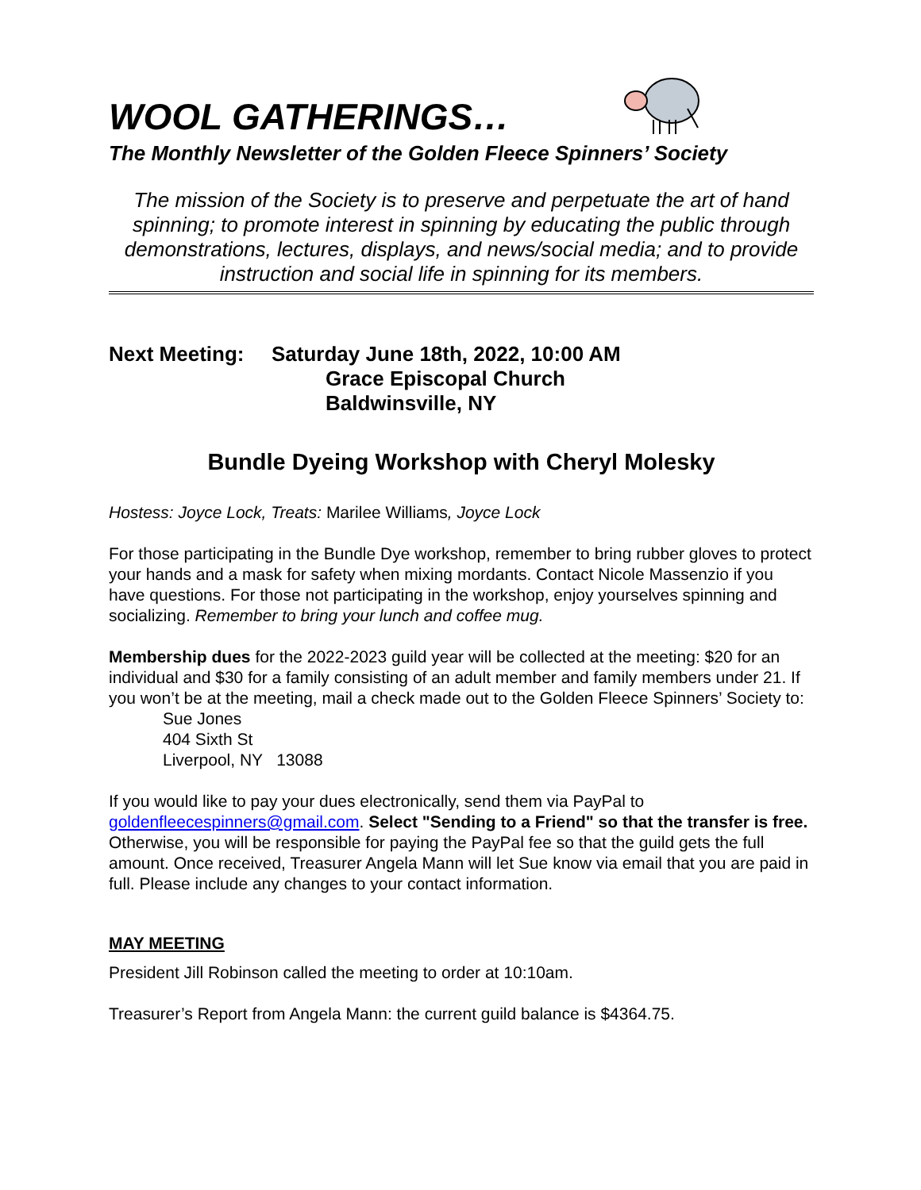WOOL GATHERINGS…
The Monthly Newsletter of the Golden Fleece Spinners’ Society
The mission of the Society is to preserve and perpetuate the art of hand spinning; to promote interest in spinning by educating the public through demonstrations, lectures, displays, and news/social media; and to provide instruction and social life in spinning for its members.
Next Meeting: Saturday June 18th, 2022, 10:00 AM
Grace Episcopal Church
Baldwinsville, NY
Bundle Dyeing Workshop with Cheryl Molesky
Hostess: Joyce Lock, Treats: Marilee Williams, Joyce Lock
For those participating in the Bundle Dye workshop, remember to bring rubber gloves to protect your hands and a mask for safety when mixing mordants. Contact Nicole Massenzio if you have questions. For those not participating in the workshop, enjoy yourselves spinning and socializing. Remember to bring your lunch and coffee mug.
Membership dues for the 2022-2023 guild year will be collected at the meeting: $20 for an individual and $30 for a family consisting of an adult member and family members under 21. If you won’t be at the meeting, mail a check made out to the Golden Fleece Spinners’ Society to:
Sue Jones
404 Sixth St
Liverpool, NY 13088
If you would like to pay your dues electronically, send them via PayPal to goldenfleecespinners@gmail.com. Select "Sending to a Friend" so that the transfer is free. Otherwise, you will be responsible for paying the PayPal fee so that the guild gets the full amount. Once received, Treasurer Angela Mann will let Sue know via email that you are paid in full. Please include any changes to your contact information.
MAY MEETING
President Jill Robinson called the meeting to order at 10:10am.
Treasurer’s Report from Angela Mann: the current guild balance is $4364.75.